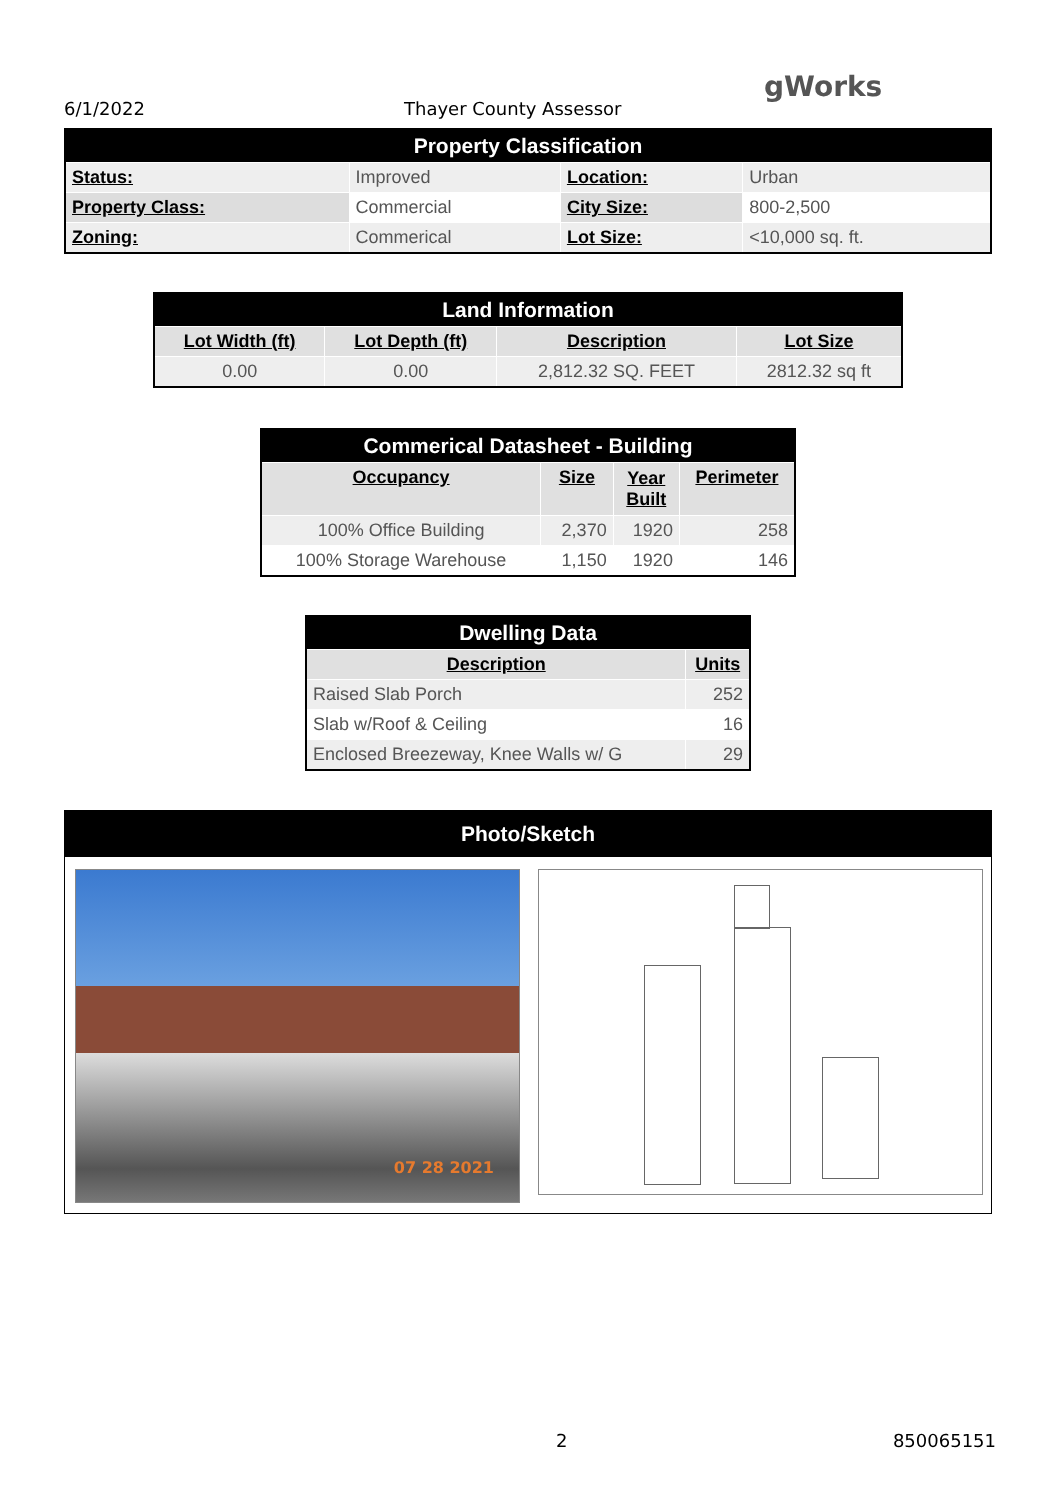6/1/2022 Thayer County Assessor
gWorks
| Property Classification | | | |
| Status: | Improved | Location: | Urban |
| Property Class: | Commercial | City Size: | 800-2,500 |
| Zoning: | Commerical | Lot Size: | <10,000 sq. ft. |
| Land Information | | | |
| Lot Width (ft) | Lot Depth (ft) | Description | Lot Size |
| 0.00 | 0.00 | 2,812.32 SQ. FEET | 2812.32 sq ft |
| Commerical Datasheet - Building | | | |
| Occupancy | Size | Year Built | Perimeter |
| 100% Office Building | 2,370 | 1920 | 258 |
| 100% Storage Warehouse | 1,150 | 1920 | 146 |
| Dwelling Data | |
| Description | Units |
| Raised Slab Porch | 252 |
| Slab w/Roof & Ceiling | 16 |
| Enclosed Breezeway, Knee Walls w/ G | 29 |
Photo/Sketch
07 28 2021
2 850065151